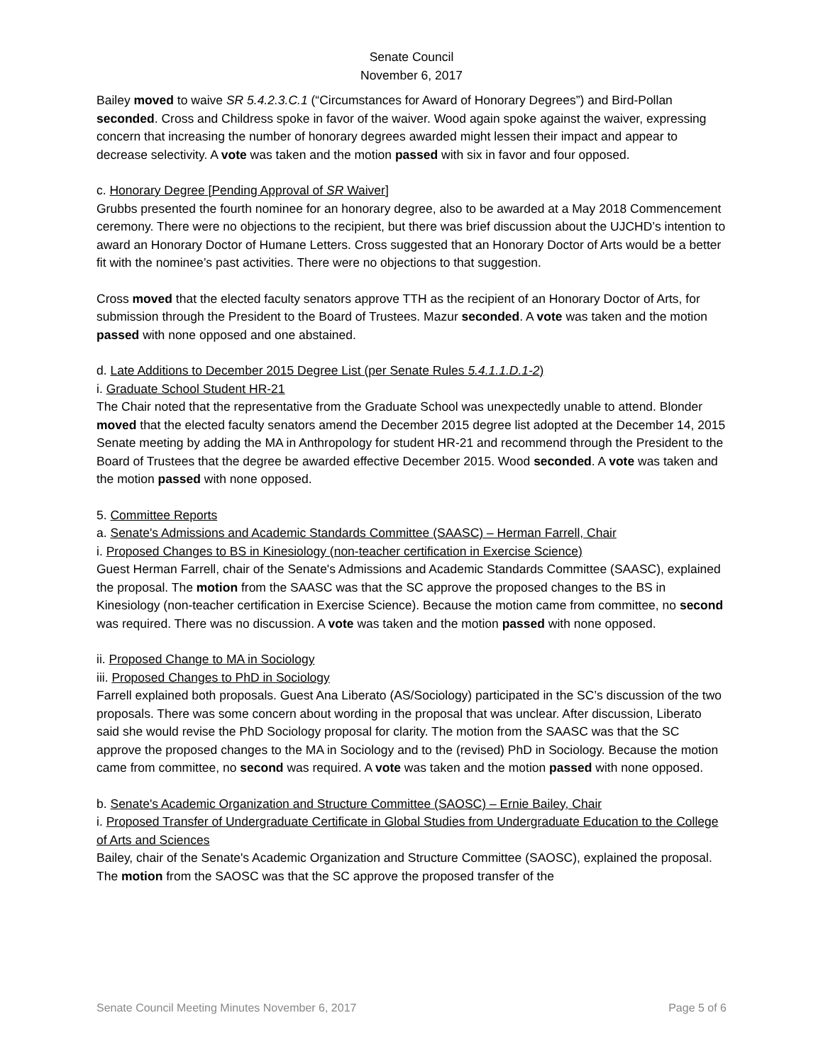Senate Council
November 6, 2017
Bailey moved to waive SR 5.4.2.3.C.1 (“Circumstances for Award of Honorary Degrees”) and Bird-Pollan seconded. Cross and Childress spoke in favor of the waiver. Wood again spoke against the waiver, expressing concern that increasing the number of honorary degrees awarded might lessen their impact and appear to decrease selectivity. A vote was taken and the motion passed with six in favor and four opposed.
c. Honorary Degree [Pending Approval of SR Waiver]
Grubbs presented the fourth nominee for an honorary degree, also to be awarded at a May 2018 Commencement ceremony. There were no objections to the recipient, but there was brief discussion about the UJCHD’s intention to award an Honorary Doctor of Humane Letters. Cross suggested that an Honorary Doctor of Arts would be a better fit with the nominee’s past activities. There were no objections to that suggestion.
Cross moved that the elected faculty senators approve TTH as the recipient of an Honorary Doctor of Arts, for submission through the President to the Board of Trustees. Mazur seconded. A vote was taken and the motion passed with none opposed and one abstained.
d. Late Additions to December 2015 Degree List (per Senate Rules 5.4.1.1.D.1-2)
i. Graduate School Student HR-21
The Chair noted that the representative from the Graduate School was unexpectedly unable to attend. Blonder moved that the elected faculty senators amend the December 2015 degree list adopted at the December 14, 2015 Senate meeting by adding the MA in Anthropology for student HR-21 and recommend through the President to the Board of Trustees that the degree be awarded effective December 2015. Wood seconded. A vote was taken and the motion passed with none opposed.
5. Committee Reports
a. Senate's Admissions and Academic Standards Committee (SAASC) – Herman Farrell, Chair
i. Proposed Changes to BS in Kinesiology (non-teacher certification in Exercise Science)
Guest Herman Farrell, chair of the Senate's Admissions and Academic Standards Committee (SAASC), explained the proposal. The motion from the SAASC was that the SC approve the proposed changes to the BS in Kinesiology (non-teacher certification in Exercise Science). Because the motion came from committee, no second was required. There was no discussion. A vote was taken and the motion passed with none opposed.
ii. Proposed Change to MA in Sociology
iii. Proposed Changes to PhD in Sociology
Farrell explained both proposals. Guest Ana Liberato (AS/Sociology) participated in the SC’s discussion of the two proposals. There was some concern about wording in the proposal that was unclear. After discussion, Liberato said she would revise the PhD Sociology proposal for clarity. The motion from the SAASC was that the SC approve the proposed changes to the MA in Sociology and to the (revised) PhD in Sociology. Because the motion came from committee, no second was required. A vote was taken and the motion passed with none opposed.
b. Senate's Academic Organization and Structure Committee (SAOSC) – Ernie Bailey, Chair
i. Proposed Transfer of Undergraduate Certificate in Global Studies from Undergraduate Education to the College of Arts and Sciences
Bailey, chair of the Senate's Academic Organization and Structure Committee (SAOSC), explained the proposal. The motion from the SAOSC was that the SC approve the proposed transfer of the
Senate Council Meeting Minutes November 6, 2017 Page 5 of 6